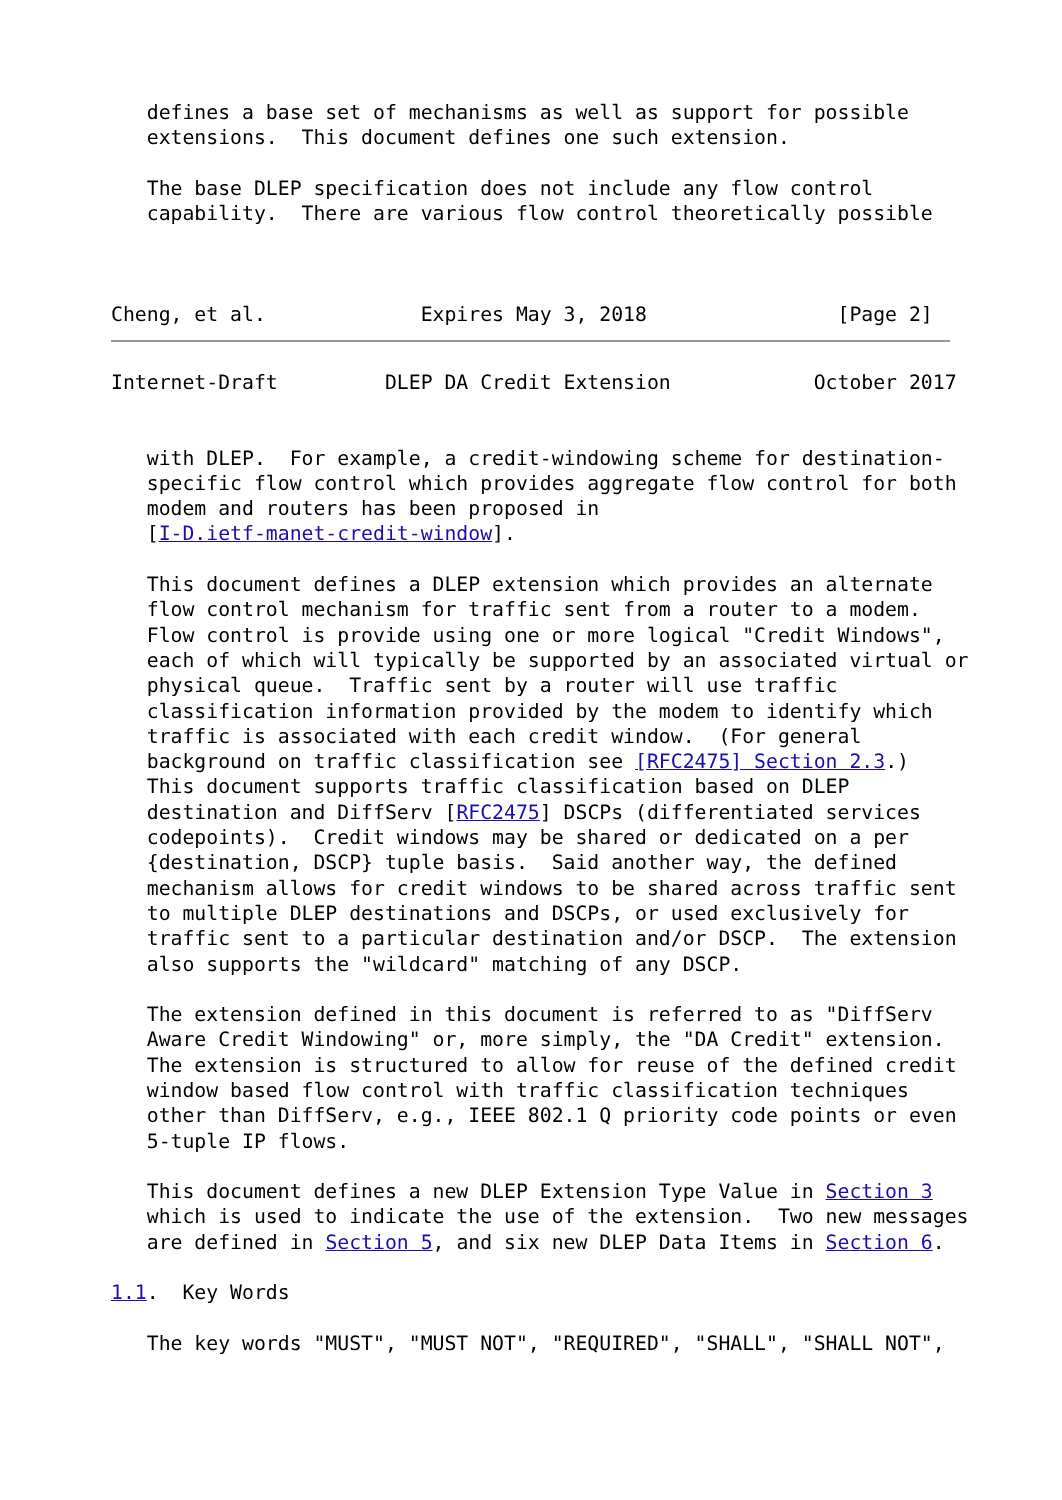defines a base set of mechanisms as well as support for possible
   extensions.  This document defines one such extension.

   The base DLEP specification does not include any flow control
   capability.  There are various flow control theoretically possible



Cheng, et al.             Expires May 3, 2018                [Page 2]
Internet-Draft         DLEP DA Credit Extension            October 2017


   with DLEP.  For example, a credit-windowing scheme for destination-
   specific flow control which provides aggregate flow control for both
   modem and routers has been proposed in
   [I-D.ietf-manet-credit-window].

   This document defines a DLEP extension which provides an alternate
   flow control mechanism for traffic sent from a router to a modem.
   Flow control is provide using one or more logical "Credit Windows",
   each of which will typically be supported by an associated virtual or
   physical queue.  Traffic sent by a router will use traffic
   classification information provided by the modem to identify which
   traffic is associated with each credit window.  (For general
   background on traffic classification see [RFC2475] Section 2.3.)
   This document supports traffic classification based on DLEP
   destination and DiffServ [RFC2475] DSCPs (differentiated services
   codepoints).  Credit windows may be shared or dedicated on a per
   {destination, DSCP} tuple basis.  Said another way, the defined
   mechanism allows for credit windows to be shared across traffic sent
   to multiple DLEP destinations and DSCPs, or used exclusively for
   traffic sent to a particular destination and/or DSCP.  The extension
   also supports the "wildcard" matching of any DSCP.

   The extension defined in this document is referred to as "DiffServ
   Aware Credit Windowing" or, more simply, the "DA Credit" extension.
   The extension is structured to allow for reuse of the defined credit
   window based flow control with traffic classification techniques
   other than DiffServ, e.g., IEEE 802.1 Q priority code points or even
   5-tuple IP flows.

   This document defines a new DLEP Extension Type Value in Section 3
   which is used to indicate the use of the extension.  Two new messages
   are defined in Section 5, and six new DLEP Data Items in Section 6.

1.1.  Key Words

   The key words "MUST", "MUST NOT", "REQUIRED", "SHALL", "SHALL NOT",